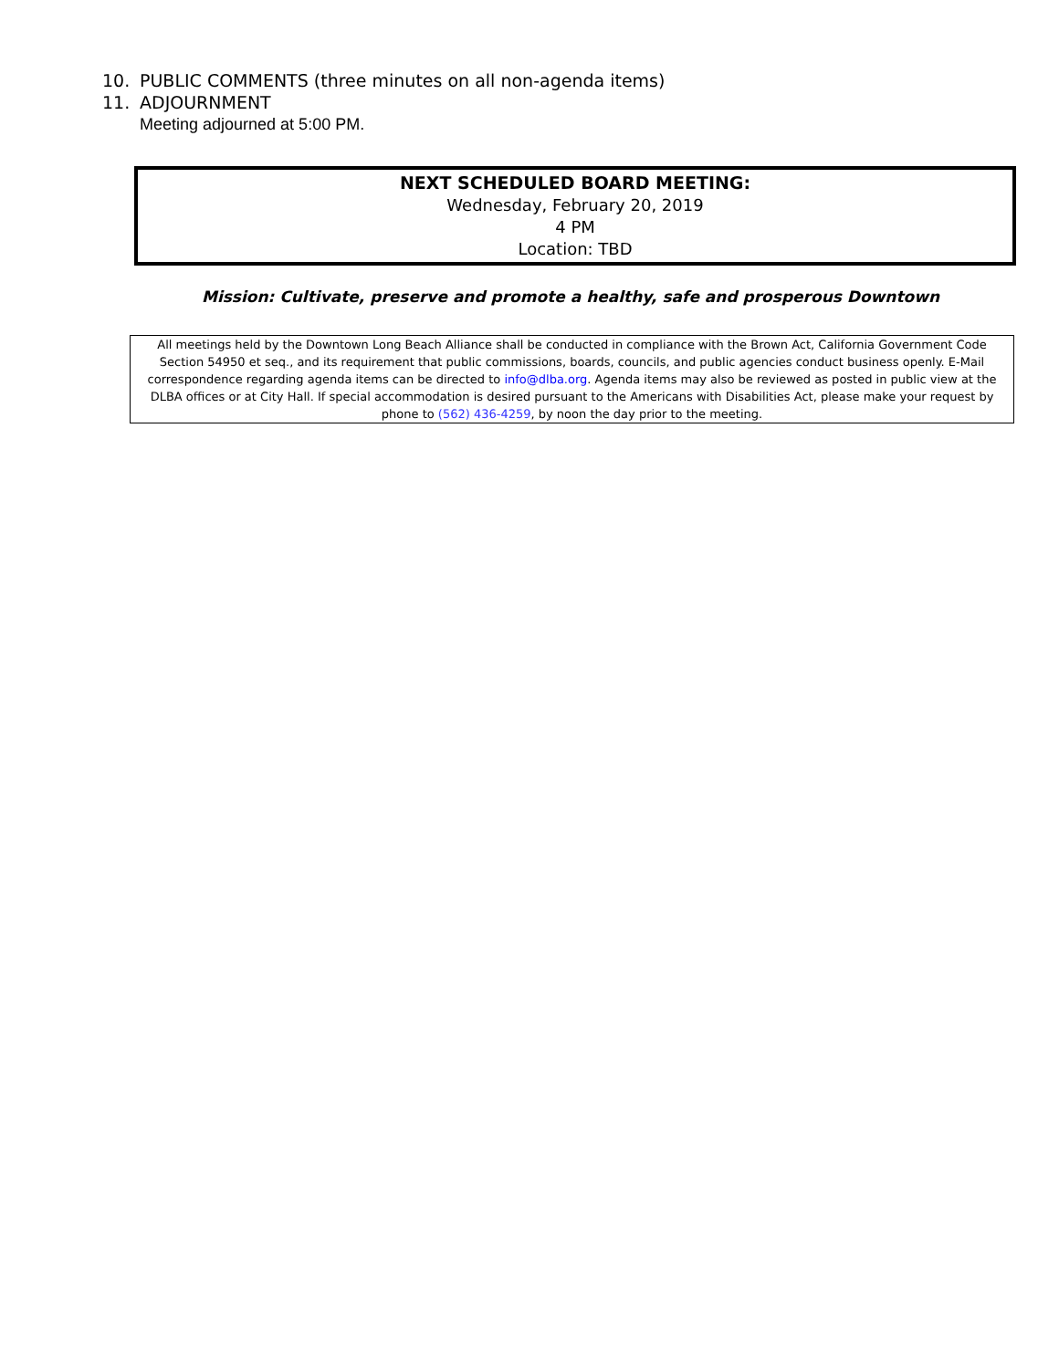10. PUBLIC COMMENTS (three minutes on all non-agenda items)
11. ADJOURNMENT
Meeting adjourned at 5:00 PM.
NEXT SCHEDULED BOARD MEETING:
Wednesday, February 20, 2019
4 PM
Location: TBD
Mission: Cultivate, preserve and promote a healthy, safe and prosperous Downtown
All meetings held by the Downtown Long Beach Alliance shall be conducted in compliance with the Brown Act, California Government Code Section 54950 et seq., and its requirement that public commissions, boards, councils, and public agencies conduct business openly. E-Mail correspondence regarding agenda items can be directed to info@dlba.org. Agenda items may also be reviewed as posted in public view at the DLBA offices or at City Hall. If special accommodation is desired pursuant to the Americans with Disabilities Act, please make your request by phone to (562) 436-4259, by noon the day prior to the meeting.